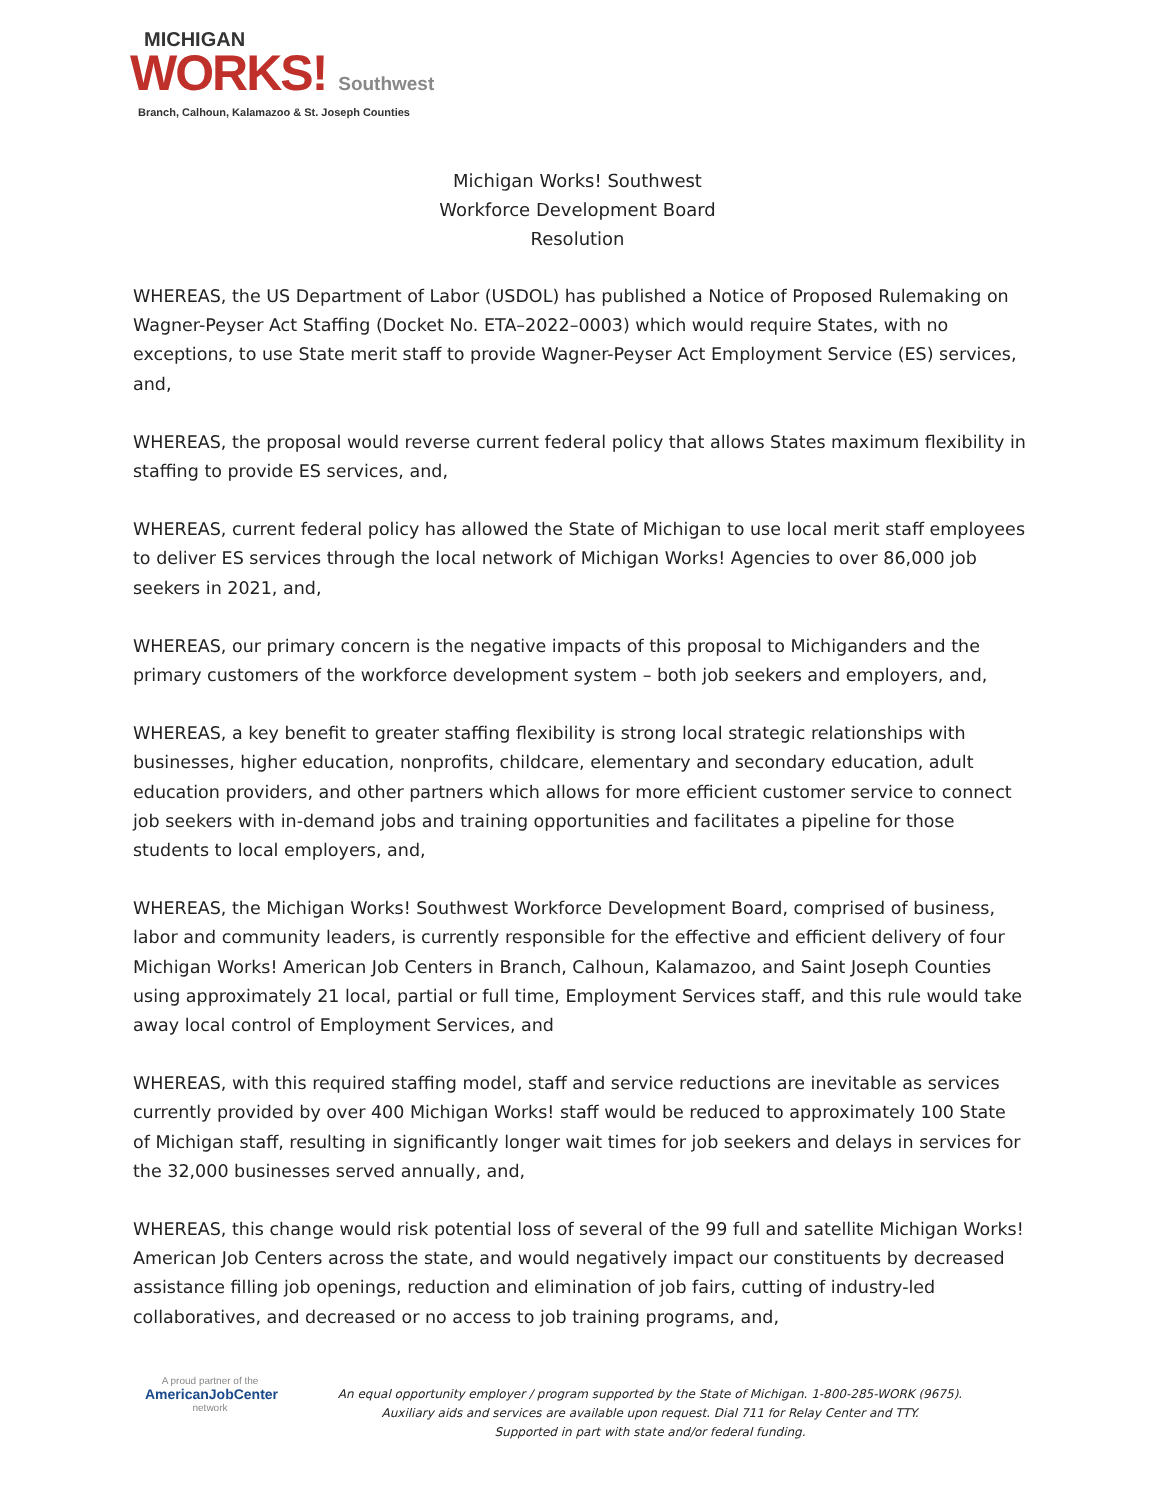MICHIGAN
WORKS! Southwest
Branch, Calhoun, Kalamazoo & St. Joseph Counties
Michigan Works! Southwest
Workforce Development Board
Resolution
WHEREAS, the US Department of Labor (USDOL) has published a Notice of Proposed Rulemaking on Wagner-Peyser Act Staffing (Docket No. ETA–2022–0003) which would require States, with no exceptions, to use State merit staff to provide Wagner-Peyser Act Employment Service (ES) services, and,
WHEREAS, the proposal would reverse current federal policy that allows States maximum flexibility in staffing to provide ES services, and,
WHEREAS, current federal policy has allowed the State of Michigan to use local merit staff employees to deliver ES services through the local network of Michigan Works! Agencies to over 86,000 job seekers in 2021, and,
WHEREAS, our primary concern is the negative impacts of this proposal to Michiganders and the primary customers of the workforce development system – both job seekers and employers, and,
WHEREAS, a key benefit to greater staffing flexibility is strong local strategic relationships with businesses, higher education, nonprofits, childcare, elementary and secondary education, adult education providers, and other partners which allows for more efficient customer service to connect job seekers with in-demand jobs and training opportunities and facilitates a pipeline for those students to local employers, and,
WHEREAS, the Michigan Works! Southwest Workforce Development Board, comprised of business, labor and community leaders, is currently responsible for the effective and efficient delivery of four Michigan Works! American Job Centers in Branch, Calhoun, Kalamazoo, and Saint Joseph Counties using approximately 21 local, partial or full time, Employment Services staff, and this rule would take away local control of Employment Services, and
WHEREAS, with this required staffing model, staff and service reductions are inevitable as services currently provided by over 400 Michigan Works! staff would be reduced to approximately 100 State of Michigan staff, resulting in significantly longer wait times for job seekers and delays in services for the 32,000 businesses served annually, and,
WHEREAS, this change would risk potential loss of several of the 99 full and satellite Michigan Works! American Job Centers across the state, and would negatively impact our constituents by decreased assistance filling job openings, reduction and elimination of job fairs, cutting of industry-led collaboratives, and decreased or no access to job training programs, and,
A proud partner of the
AmericanJobCenter
network
An equal opportunity employer / program supported by the State of Michigan. 1-800-285-WORK (9675).
Auxiliary aids and services are available upon request. Dial 711 for Relay Center and TTY.
Supported in part with state and/or federal funding.